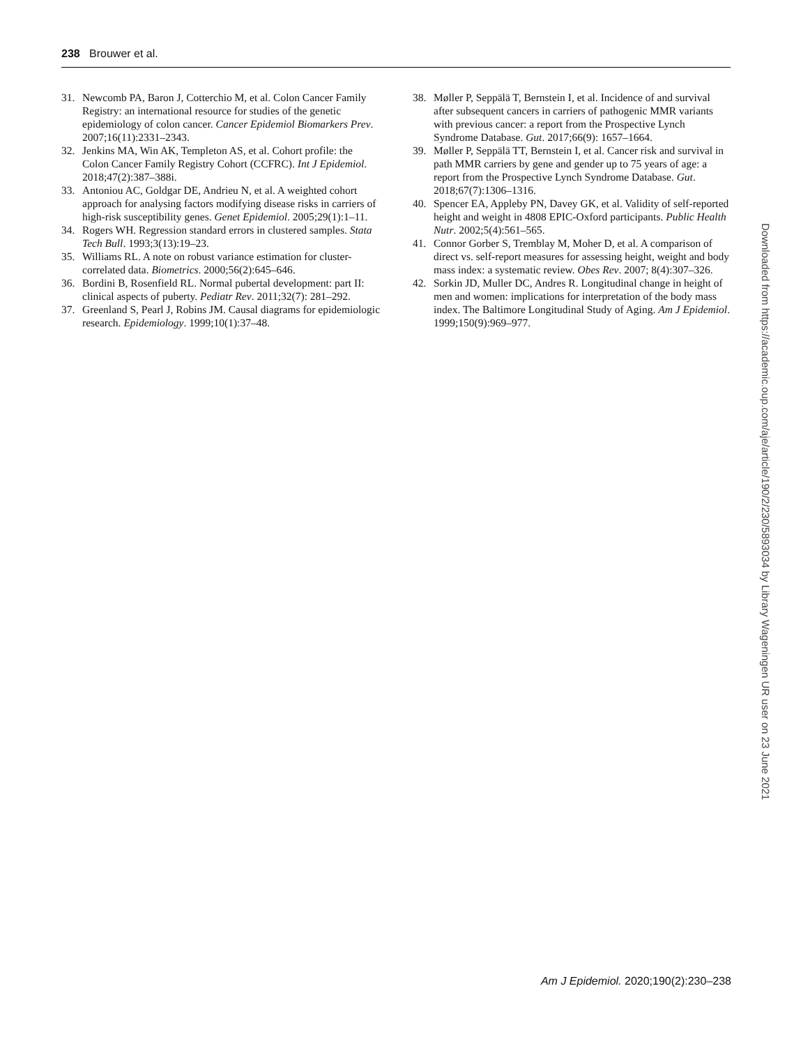238 Brouwer et al.
31. Newcomb PA, Baron J, Cotterchio M, et al. Colon Cancer Family Registry: an international resource for studies of the genetic epidemiology of colon cancer. Cancer Epidemiol Biomarkers Prev. 2007;16(11):2331–2343.
32. Jenkins MA, Win AK, Templeton AS, et al. Cohort profile: the Colon Cancer Family Registry Cohort (CCFRC). Int J Epidemiol. 2018;47(2):387–388i.
33. Antoniou AC, Goldgar DE, Andrieu N, et al. A weighted cohort approach for analysing factors modifying disease risks in carriers of high-risk susceptibility genes. Genet Epidemiol. 2005;29(1):1–11.
34. Rogers WH. Regression standard errors in clustered samples. Stata Tech Bull. 1993;3(13):19–23.
35. Williams RL. A note on robust variance estimation for cluster-correlated data. Biometrics. 2000;56(2):645–646.
36. Bordini B, Rosenfield RL. Normal pubertal development: part II: clinical aspects of puberty. Pediatr Rev. 2011;32(7): 281–292.
37. Greenland S, Pearl J, Robins JM. Causal diagrams for epidemiologic research. Epidemiology. 1999;10(1):37–48.
38. Møller P, Seppälä T, Bernstein I, et al. Incidence of and survival after subsequent cancers in carriers of pathogenic MMR variants with previous cancer: a report from the Prospective Lynch Syndrome Database. Gut. 2017;66(9): 1657–1664.
39. Møller P, Seppälä TT, Bernstein I, et al. Cancer risk and survival in path MMR carriers by gene and gender up to 75 years of age: a report from the Prospective Lynch Syndrome Database. Gut. 2018;67(7):1306–1316.
40. Spencer EA, Appleby PN, Davey GK, et al. Validity of self-reported height and weight in 4808 EPIC-Oxford participants. Public Health Nutr. 2002;5(4):561–565.
41. Connor Gorber S, Tremblay M, Moher D, et al. A comparison of direct vs. self-report measures for assessing height, weight and body mass index: a systematic review. Obes Rev. 2007; 8(4):307–326.
42. Sorkin JD, Muller DC, Andres R. Longitudinal change in height of men and women: implications for interpretation of the body mass index. The Baltimore Longitudinal Study of Aging. Am J Epidemiol. 1999;150(9):969–977.
Downloaded from https://academic.oup.com/aje/article/190/2/230/5893034 by Library Wageningen UR user on 23 June 2021
Am J Epidemiol. 2020;190(2):230–238